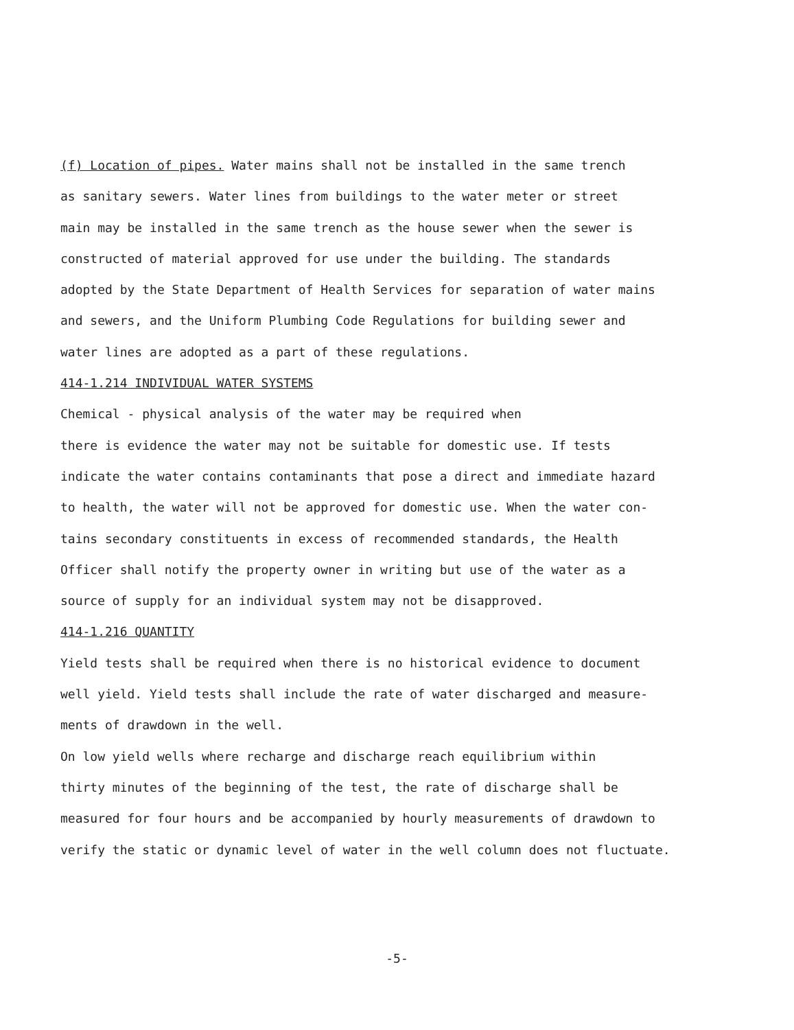(f) Location of pipes. Water mains shall not be installed in the same trench
as sanitary sewers. Water lines from buildings to the water meter or street
main may be installed in the same trench as the house sewer when the sewer is
constructed of material approved for use under the building. The standards
adopted by the State Department of Health Services for separation of water mains
and sewers, and the Uniform Plumbing Code Regulations for building sewer and
water lines are adopted as a part of these regulations.
414-1.214 INDIVIDUAL WATER SYSTEMS
Chemical - physical analysis of the water may be required when
there is evidence the water may not be suitable for domestic use. If tests
indicate the water contains contaminants that pose a direct and immediate hazard
to health, the water will not be approved for domestic use. When the water con-
tains secondary constituents in excess of recommended standards, the Health
Officer shall notify the property owner in writing but use of the water as a
source of supply for an individual system may not be disapproved.
414-1.216 QUANTITY
Yield tests shall be required when there is no historical evidence to document
well yield. Yield tests shall include the rate of water discharged and measure-
ments of drawdown in the well.
On low yield wells where recharge and discharge reach equilibrium within
thirty minutes of the beginning of the test, the rate of discharge shall be
measured for four hours and be accompanied by hourly measurements of drawdown to
verify the static or dynamic level of water in the well column does not fluctuate.
-5-